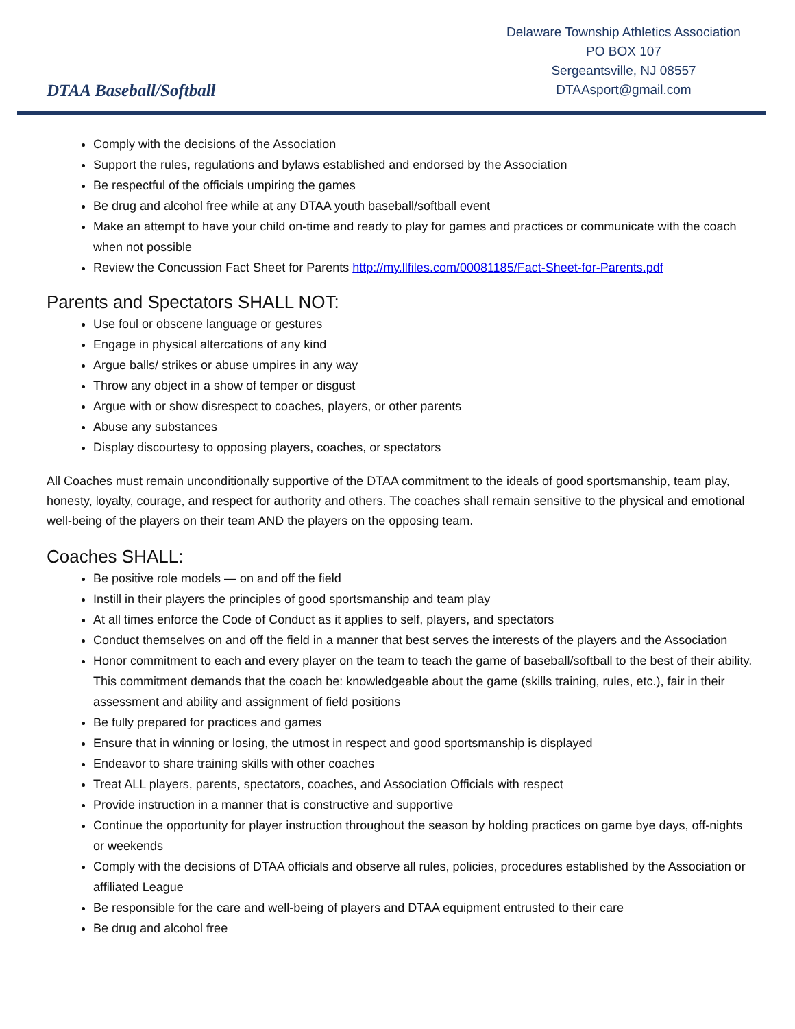DTAA Baseball/Softball
Delaware Township Athletics Association
PO BOX 107
Sergeantsville, NJ 08557
DTAAsport@gmail.com
Comply with the decisions of the Association
Support the rules, regulations and bylaws established and endorsed by the Association
Be respectful of the officials umpiring the games
Be drug and alcohol free while at any DTAA youth baseball/softball event
Make an attempt to have your child on-time and ready to play for games and practices or communicate with the coach when not possible
Review the Concussion Fact Sheet for Parents http://my.llfiles.com/00081185/Fact-Sheet-for-Parents.pdf
Parents and Spectators SHALL NOT:
Use foul or obscene language or gestures
Engage in physical altercations of any kind
Argue balls/ strikes or abuse umpires in any way
Throw any object in a show of temper or disgust
Argue with or show disrespect to coaches, players, or other parents
Abuse any substances
Display discourtesy to opposing players, coaches, or spectators
All Coaches must remain unconditionally supportive of the DTAA commitment to the ideals of good sportsmanship, team play, honesty, loyalty, courage, and respect for authority and others. The coaches shall remain sensitive to the physical and emotional well-being of the players on their team AND the players on the opposing team.
Coaches SHALL:
Be positive role models — on and off the field
Instill in their players the principles of good sportsmanship and team play
At all times enforce the Code of Conduct as it applies to self, players, and spectators
Conduct themselves on and off the field in a manner that best serves the interests of the players and the Association
Honor commitment to each and every player on the team to teach the game of baseball/softball to the best of their ability. This commitment demands that the coach be: knowledgeable about the game (skills training, rules, etc.), fair in their assessment and ability and assignment of field positions
Be fully prepared for practices and games
Ensure that in winning or losing, the utmost in respect and good sportsmanship is displayed
Endeavor to share training skills with other coaches
Treat ALL players, parents, spectators, coaches, and Association Officials with respect
Provide instruction in a manner that is constructive and supportive
Continue the opportunity for player instruction throughout the season by holding practices on game bye days, off-nights or weekends
Comply with the decisions of DTAA officials and observe all rules, policies, procedures established by the Association or affiliated League
Be responsible for the care and well-being of players and DTAA equipment entrusted to their care
Be drug and alcohol free